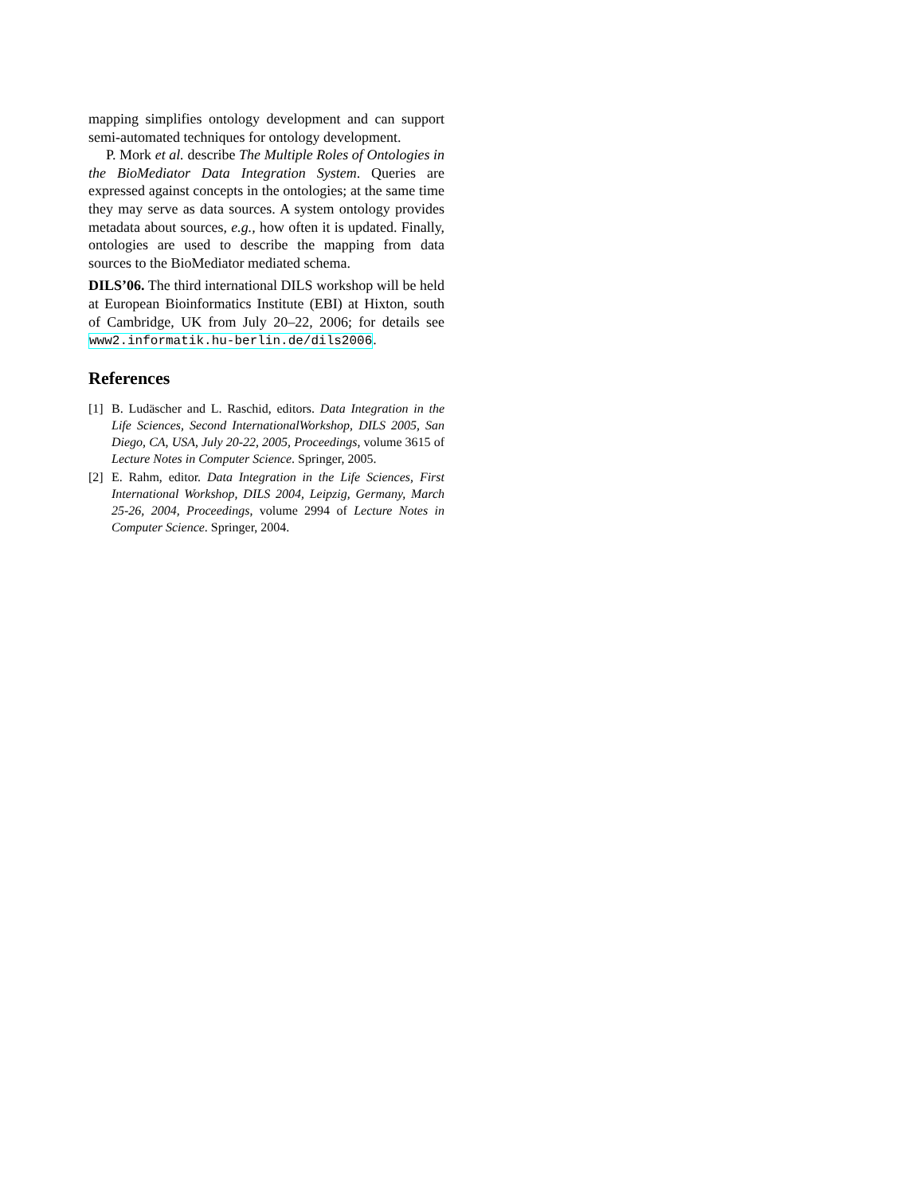mapping simplifies ontology development and can support semi-automated techniques for ontology development.
P. Mork et al. describe The Multiple Roles of Ontologies in the BioMediator Data Integration System. Queries are expressed against concepts in the ontologies; at the same time they may serve as data sources. A system ontology provides metadata about sources, e.g., how often it is updated. Finally, ontologies are used to describe the mapping from data sources to the BioMediator mediated schema.
DILS’06. The third international DILS workshop will be held at European Bioinformatics Institute (EBI) at Hixton, south of Cambridge, UK from July 20–22, 2006; for details see www2.informatik.hu-berlin.de/dils2006.
References
[1] B. Ludäscher and L. Raschid, editors. Data Integration in the Life Sciences, Second InternationalWorkshop, DILS 2005, San Diego, CA, USA, July 20-22, 2005, Proceedings, volume 3615 of Lecture Notes in Computer Science. Springer, 2005.
[2] E. Rahm, editor. Data Integration in the Life Sciences, First International Workshop, DILS 2004, Leipzig, Germany, March 25-26, 2004, Proceedings, volume 2994 of Lecture Notes in Computer Science. Springer, 2004.